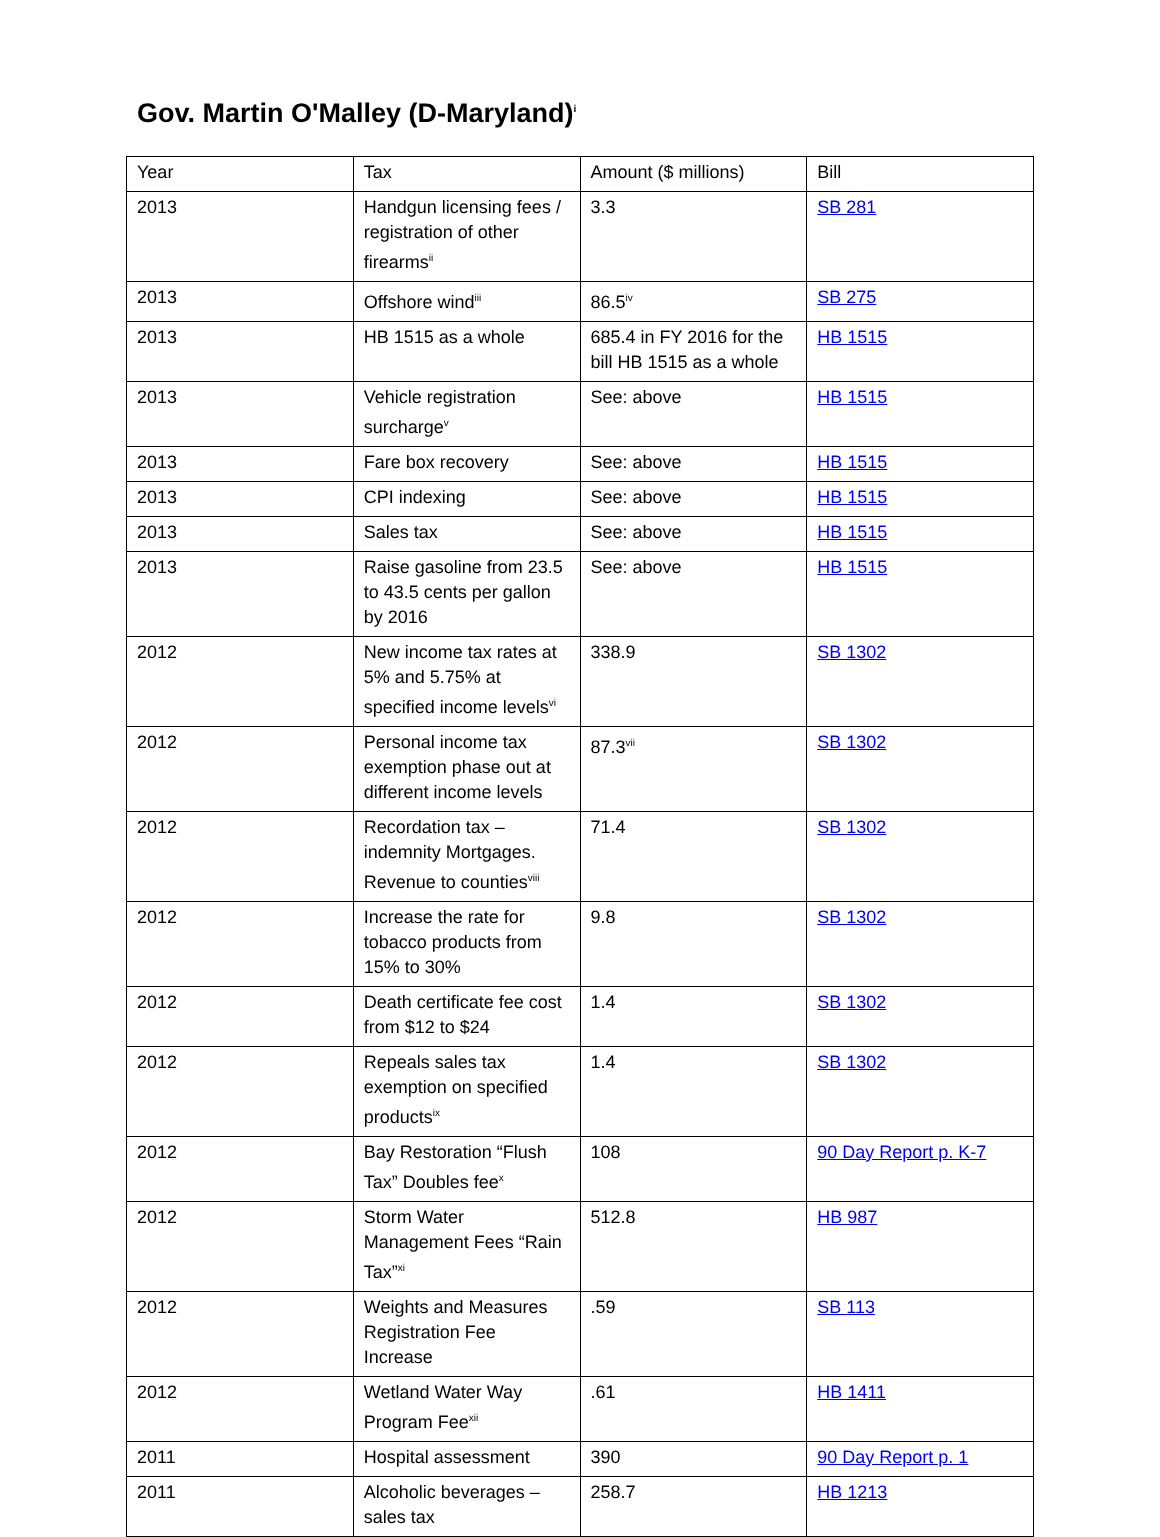Gov. Martin O'Malley (D-Maryland)<sup>i</sup>
| Year | Tax | Amount ($ millions) | Bill |
| --- | --- | --- | --- |
| 2013 | Handgun licensing fees / registration of other firearms<sup>ii</sup> | 3.3 | SB 281 |
| 2013 | Offshore wind<sup>iii</sup> | 86.5<sup>iv</sup> | SB 275 |
| 2013 | HB 1515 as a whole | 685.4 in FY 2016 for the bill HB 1515 as a whole | HB 1515 |
| 2013 | Vehicle registration surcharge<sup>v</sup> | See: above | HB 1515 |
| 2013 | Fare box recovery | See: above | HB 1515 |
| 2013 | CPI indexing | See: above | HB 1515 |
| 2013 | Sales tax | See: above | HB 1515 |
| 2013 | Raise gasoline from 23.5 to 43.5 cents per gallon by 2016 | See: above | HB 1515 |
| 2012 | New income tax rates at 5% and 5.75% at specified income levels<sup>vi</sup> | 338.9 | SB 1302 |
| 2012 | Personal income tax exemption phase out at different income levels | 87.3<sup>vii</sup> | SB 1302 |
| 2012 | Recordation tax – indemnity Mortgages. Revenue to counties<sup>viii</sup> | 71.4 | SB 1302 |
| 2012 | Increase the rate for tobacco products from 15% to 30% | 9.8 | SB 1302 |
| 2012 | Death certificate fee cost from $12 to $24 | 1.4 | SB 1302 |
| 2012 | Repeals sales tax exemption on specified products<sup>ix</sup> | 1.4 | SB 1302 |
| 2012 | Bay Restoration “Flush Tax” Doubles fee<sup>x</sup> | 108 | 90 Day Report p. K-7 |
| 2012 | Storm Water Management Fees “Rain Tax”<sup>xi</sup> | 512.8 | HB 987 |
| 2012 | Weights and Measures Registration Fee Increase | .59 | SB 113 |
| 2012 | Wetland Water Way Program Fee<sup>xii</sup> | .61 | HB 1411 |
| 2011 | Hospital assessment | 390 | 90 Day Report p. 1 |
| 2011 | Alcoholic beverages – sales tax | 258.7 | HB 1213 |